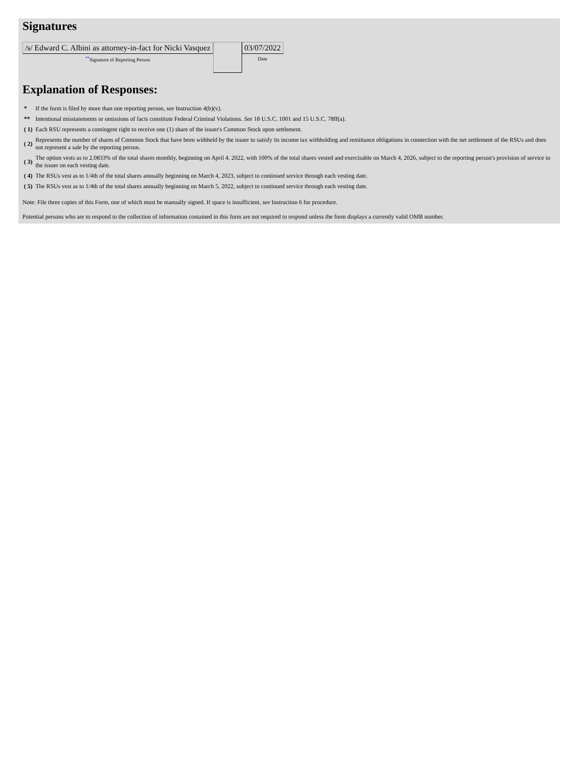Signatures
| /s/ Edward C. Albini as attorney-in-fact for Nicki Vasquez <sup>**</sup> Signature of Reporting Person | | 03/07/2022 Date |
Explanation of Responses:
| * | If the form is filed by more than one reporting person, see Instruction 4(b)(v). |
| ** | Intentional misstatements or omissions of facts constitute Federal Criminal Violations. See 18 U.S.C. 1001 and 15 U.S.C. 78ff(a). |
| ( 1) | Each RSU represents a contingent right to receive one (1) share of the issuer's Common Stock upon settlement. |
| ( 2) | Represents the number of shares of Common Stock that have been withheld by the issuer to satisfy its income tax withholding and remittance obligations in connection with the net settlement of the RSUs and does not represent a sale by the reporting person. |
| ( 3) | The option vests as to 2.0833% of the total shares monthly, beginning on April 4, 2022, with 100% of the total shares vested and exercisable on March 4, 2026, subject to the reporting person's provision of service to the issuer on each vesting date. |
| ( 4) | The RSUs vest as to 1/4th of the total shares annually beginning on March 4, 2023, subject to continued service through each vesting date. |
| ( 5) | The RSUs vest as to 1/4th of the total shares annually beginning on March 5, 2022, subject to continued service through each vesting date. |
Note: File three copies of this Form, one of which must be manually signed. If space is insufficient, see Instruction 6 for procedure.
Potential persons who are to respond to the collection of information contained in this form are not required to respond unless the form displays a currently valid OMB number.